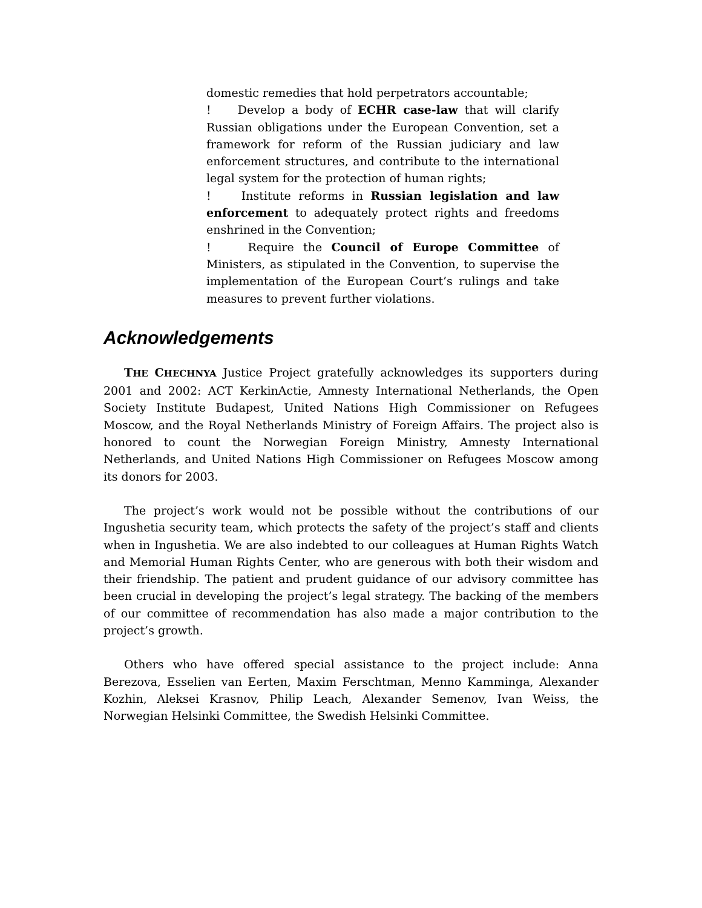domestic remedies that hold perpetrators accountable;
! Develop a body of ECHR case-law that will clarify Russian obligations under the European Convention, set a framework for reform of the Russian judiciary and law enforcement structures, and contribute to the international legal system for the protection of human rights;
! Institute reforms in Russian legislation and law enforcement to adequately protect rights and freedoms enshrined in the Convention;
! Require the Council of Europe Committee of Ministers, as stipulated in the Convention, to supervise the implementation of the European Court’s rulings and take measures to prevent further violations.
Acknowledgements
THE CHECHNYA Justice Project gratefully acknowledges its supporters during 2001 and 2002: ACT KerkinActie, Amnesty International Netherlands, the Open Society Institute Budapest, United Nations High Commissioner on Refugees Moscow, and the Royal Netherlands Ministry of Foreign Affairs. The project also is honored to count the Norwegian Foreign Ministry, Amnesty International Netherlands, and United Nations High Commissioner on Refugees Moscow among its donors for 2003.
The project’s work would not be possible without the contributions of our Ingushetia security team, which protects the safety of the project’s staff and clients when in Ingushetia. We are also indebted to our colleagues at Human Rights Watch and Memorial Human Rights Center, who are generous with both their wisdom and their friendship. The patient and prudent guidance of our advisory committee has been crucial in developing the project’s legal strategy. The backing of the members of our committee of recommendation has also made a major contribution to the project’s growth.
Others who have offered special assistance to the project include: Anna Berezova, Esselien van Eerten, Maxim Ferschtman, Menno Kamminga, Alexander Kozhin, Aleksei Krasnov, Philip Leach, Alexander Semenov, Ivan Weiss, the Norwegian Helsinki Committee, the Swedish Helsinki Committee.